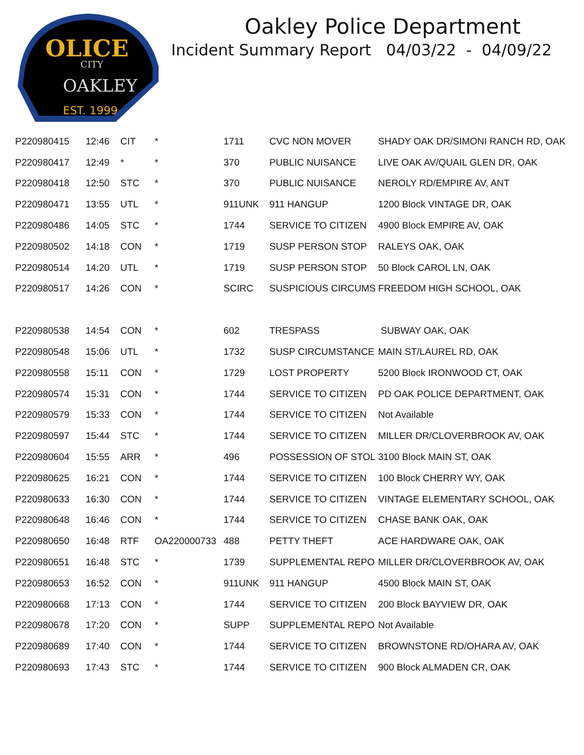OLICE
CITY
OAKLEY
EST. 1999
Oakley Police Department
Incident Summary Report 04/03/22 - 04/09/22
| P220980415 | 12:46 | CIT | * | 1711 | CVC NON MOVER | SHADY OAK DR/SIMONI RANCH RD, OAK |
| P220980417 | 12:49 | * | * | 370 | PUBLIC NUISANCE | LIVE OAK AV/QUAIL GLEN DR, OAK |
| P220980418 | 12:50 | STC | * | 370 | PUBLIC NUISANCE | NEROLY RD/EMPIRE AV, ANT |
| P220980471 | 13:55 | UTL | * | 911UNK | 911 HANGUP | 1200 Block VINTAGE DR, OAK |
| P220980486 | 14:05 | STC | * | 1744 | SERVICE TO CITIZEN | 4900 Block EMPIRE AV, OAK |
| P220980502 | 14:18 | CON | * | 1719 | SUSP PERSON STOP | RALEYS OAK, OAK |
| P220980514 | 14:20 | UTL | * | 1719 | SUSP PERSON STOP | 50 Block CAROL LN, OAK |
| P220980517 | 14:26 | CON | * | SCIRC | SUSPICIOUS CIRCUMS | FREEDOM HIGH SCHOOL, OAK |
| P220980538 | 14:54 | CON | * | 602 | TRESPASS | SUBWAY OAK, OAK |
| P220980548 | 15:06 | UTL | * | 1732 | SUSP CIRCUMSTANCE | MAIN ST/LAUREL RD, OAK |
| P220980558 | 15:11 | CON | * | 1729 | LOST PROPERTY | 5200 Block IRONWOOD CT, OAK |
| P220980574 | 15:31 | CON | * | 1744 | SERVICE TO CITIZEN | PD OAK POLICE DEPARTMENT, OAK |
| P220980579 | 15:33 | CON | * | 1744 | SERVICE TO CITIZEN | Not Available |
| P220980597 | 15:44 | STC | * | 1744 | SERVICE TO CITIZEN | MILLER DR/CLOVERBROOK AV, OAK |
| P220980604 | 15:55 | ARR | * | 496 | POSSESSION OF STOL | 3100 Block MAIN ST, OAK |
| P220980625 | 16:21 | CON | * | 1744 | SERVICE TO CITIZEN | 100 Block CHERRY WY, OAK |
| P220980633 | 16:30 | CON | * | 1744 | SERVICE TO CITIZEN | VINTAGE ELEMENTARY SCHOOL, OAK |
| P220980648 | 16:46 | CON | * | 1744 | SERVICE TO CITIZEN | CHASE BANK OAK, OAK |
| P220980650 | 16:48 | RTF | OA220000733 | 488 | PETTY THEFT | ACE HARDWARE OAK, OAK |
| P220980651 | 16:48 | STC | * | 1739 | SUPPLEMENTAL REPO | MILLER DR/CLOVERBROOK AV, OAK |
| P220980653 | 16:52 | CON | * | 911UNK | 911 HANGUP | 4500 Block MAIN ST, OAK |
| P220980668 | 17:13 | CON | * | 1744 | SERVICE TO CITIZEN | 200 Block BAYVIEW DR, OAK |
| P220980678 | 17:20 | CON | * | SUPP | SUPPLEMENTAL REPO | Not Available |
| P220980689 | 17:40 | CON | * | 1744 | SERVICE TO CITIZEN | BROWNSTONE RD/OHARA AV, OAK |
| P220980693 | 17:43 | STC | * | 1744 | SERVICE TO CITIZEN | 900 Block ALMADEN CR, OAK |